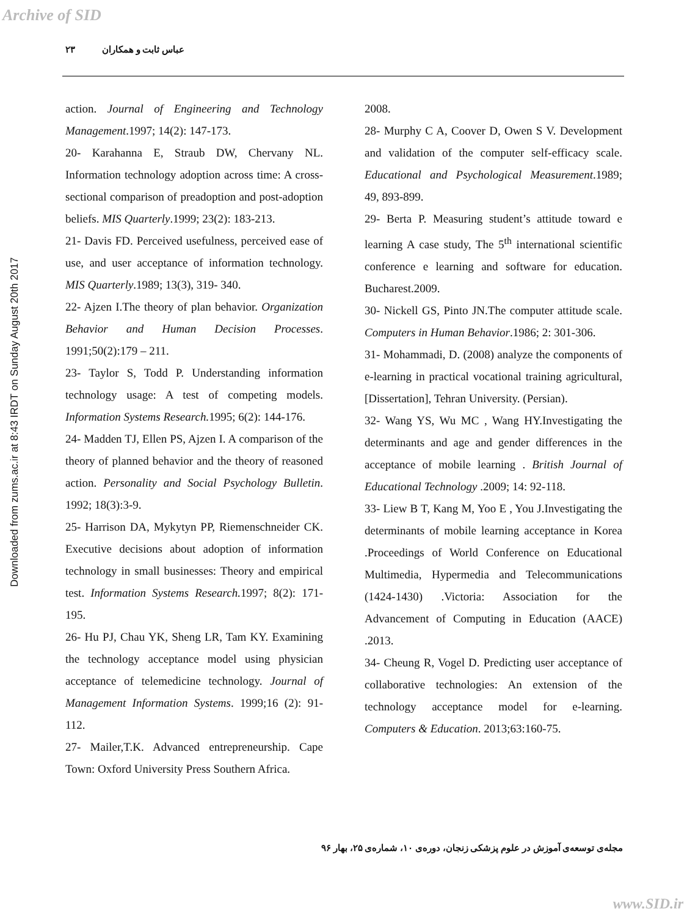Archive of SID
Downloaded from zums.ac.ir at 8:43 IRDT on Sunday August 20th 2017
۲۳ عباس ثابت و همکاران
action. Journal of Engineering and Technology Management.1997; 14(2): 147-173.
20- Karahanna E, Straub DW, Chervany NL. Information technology adoption across time: A cross-sectional comparison of preadoption and post-adoption beliefs. MIS Quarterly.1999; 23(2): 183-213.
21- Davis FD. Perceived usefulness, perceived ease of use, and user acceptance of information technology. MIS Quarterly.1989; 13(3), 319- 340.
22- Ajzen I.The theory of plan behavior. Organization Behavior and Human Decision Processes. 1991;50(2):179 – 211.
23- Taylor S, Todd P. Understanding information technology usage: A test of competing models. Information Systems Research. 1995; 6(2): 144-176.
24- Madden TJ, Ellen PS, Ajzen I. A comparison of the theory of planned behavior and the theory of reasoned action. Personality and Social Psychology Bulletin. 1992; 18(3):3-9.
25- Harrison DA, Mykytyn PP, Riemenschneider CK. Executive decisions about adoption of information technology in small businesses: Theory and empirical test. Information Systems Research. 1997; 8(2): 171-195.
26- Hu PJ, Chau YK, Sheng LR, Tam KY. Examining the technology acceptance model using physician acceptance of telemedicine technology. Journal of Management Information Systems. 1999;16 (2): 91-112.
27- Mailer,T.K. Advanced entrepreneurship. Cape Town: Oxford University Press Southern Africa.
2008.
28- Murphy C A, Coover D, Owen S V. Development and validation of the computer self-efficacy scale. Educational and Psychological Measurement.1989; 49, 893-899.
29- Berta P. Measuring student’s attitude toward e learning A case study, The 5<sup>th</sup> international scientific conference e learning and software for education. Bucharest.2009.
30- Nickell GS, Pinto JN.The computer attitude scale. Computers in Human Behavior.1986; 2: 301-306.
31- Mohammadi, D. (2008) analyze the components of e-learning in practical vocational training agricultural, [Dissertation], Tehran University. (Persian).
32- Wang YS, Wu MC , Wang HY.Investigating the determinants and age and gender differences in the acceptance of mobile learning . British Journal of Educational Technology .2009; 14: 92-118.
33- Liew B T, Kang M, Yoo E , You J.Investigating the determinants of mobile learning acceptance in Korea .Proceedings of World Conference on Educational Multimedia, Hypermedia and Telecommunications (1424-1430) .Victoria: Association for the Advancement of Computing in Education (AACE) .2013.
34- Cheung R, Vogel D. Predicting user acceptance of collaborative technologies: An extension of the technology acceptance model for e-learning. Computers & Education. 2013;63:160-75.
مجله‌ی توسعه‌ی آموزش در علوم پزشکی زنجان، دوره‌ی ۱۰، شماره‌ی ۲۵، بهار ۹۶
www.SID.ir